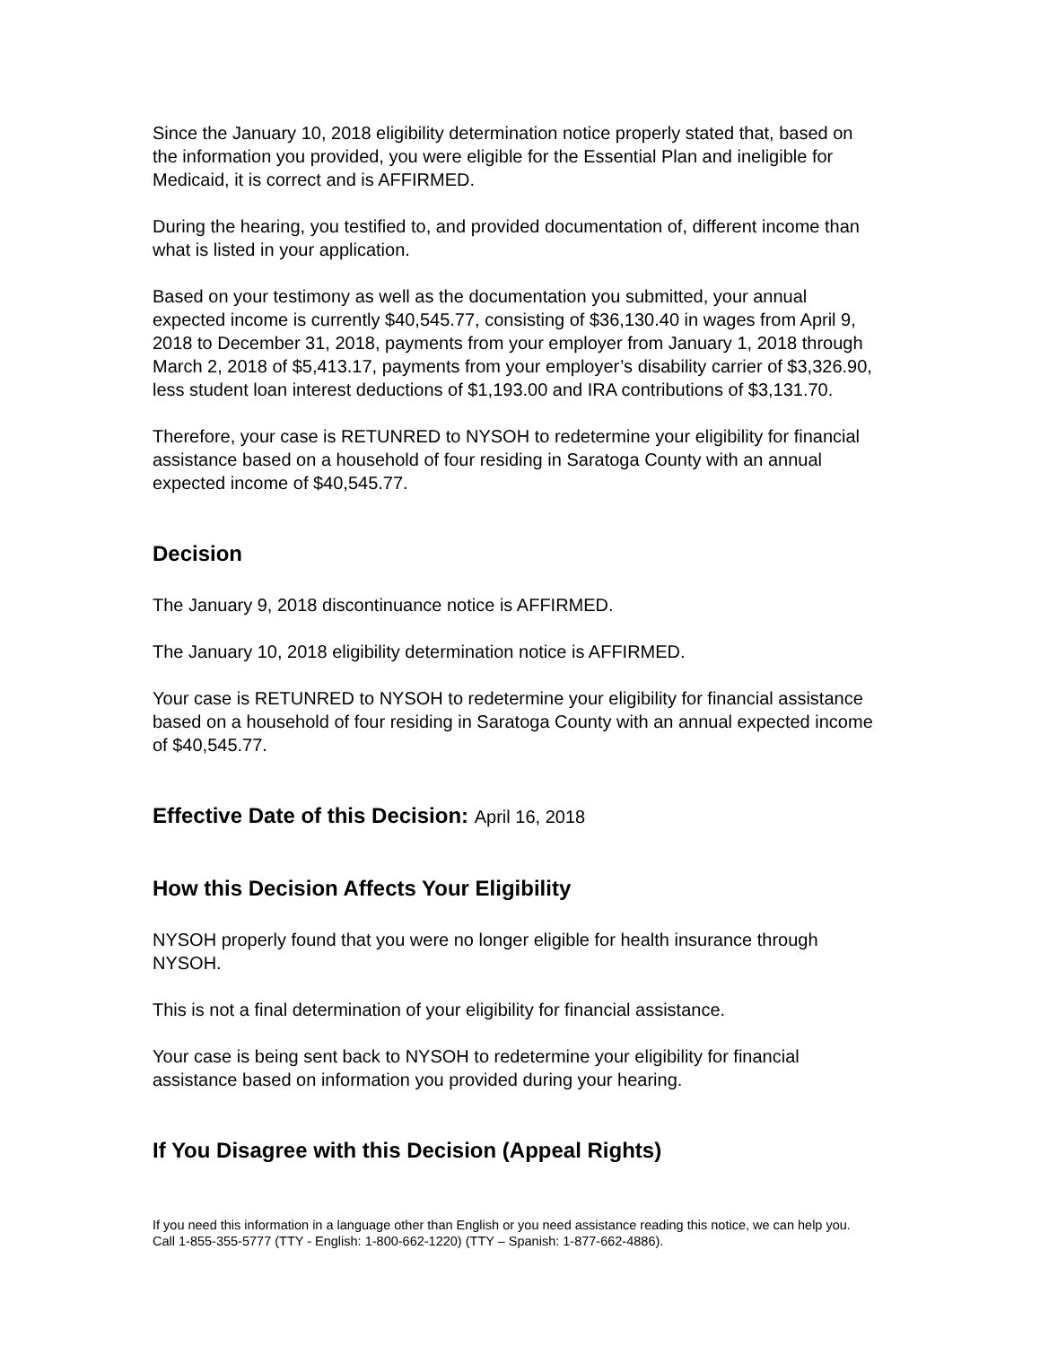Since the January 10, 2018 eligibility determination notice properly stated that, based on the information you provided, you were eligible for the Essential Plan and ineligible for Medicaid, it is correct and is AFFIRMED.
During the hearing, you testified to, and provided documentation of, different income than what is listed in your application.
Based on your testimony as well as the documentation you submitted, your annual expected income is currently $40,545.77, consisting of $36,130.40 in wages from April 9, 2018 to December 31, 2018, payments from your employer from January 1, 2018 through March 2, 2018 of $5,413.17, payments from your employer’s disability carrier of $3,326.90, less student loan interest deductions of $1,193.00 and IRA contributions of $3,131.70.
Therefore, your case is RETUNRED to NYSOH to redetermine your eligibility for financial assistance based on a household of four residing in Saratoga County with an annual expected income of $40,545.77.
Decision
The January 9, 2018 discontinuance notice is AFFIRMED.
The January 10, 2018 eligibility determination notice is AFFIRMED.
Your case is RETUNRED to NYSOH to redetermine your eligibility for financial assistance based on a household of four residing in Saratoga County with an annual expected income of $40,545.77.
Effective Date of this Decision: April 16, 2018
How this Decision Affects Your Eligibility
NYSOH properly found that you were no longer eligible for health insurance through NYSOH.
This is not a final determination of your eligibility for financial assistance.
Your case is being sent back to NYSOH to redetermine your eligibility for financial assistance based on information you provided during your hearing.
If You Disagree with this Decision (Appeal Rights)
If you need this information in a language other than English or you need assistance reading this notice, we can help you. Call 1-855-355-5777 (TTY - English: 1-800-662-1220) (TTY – Spanish: 1-877-662-4886).